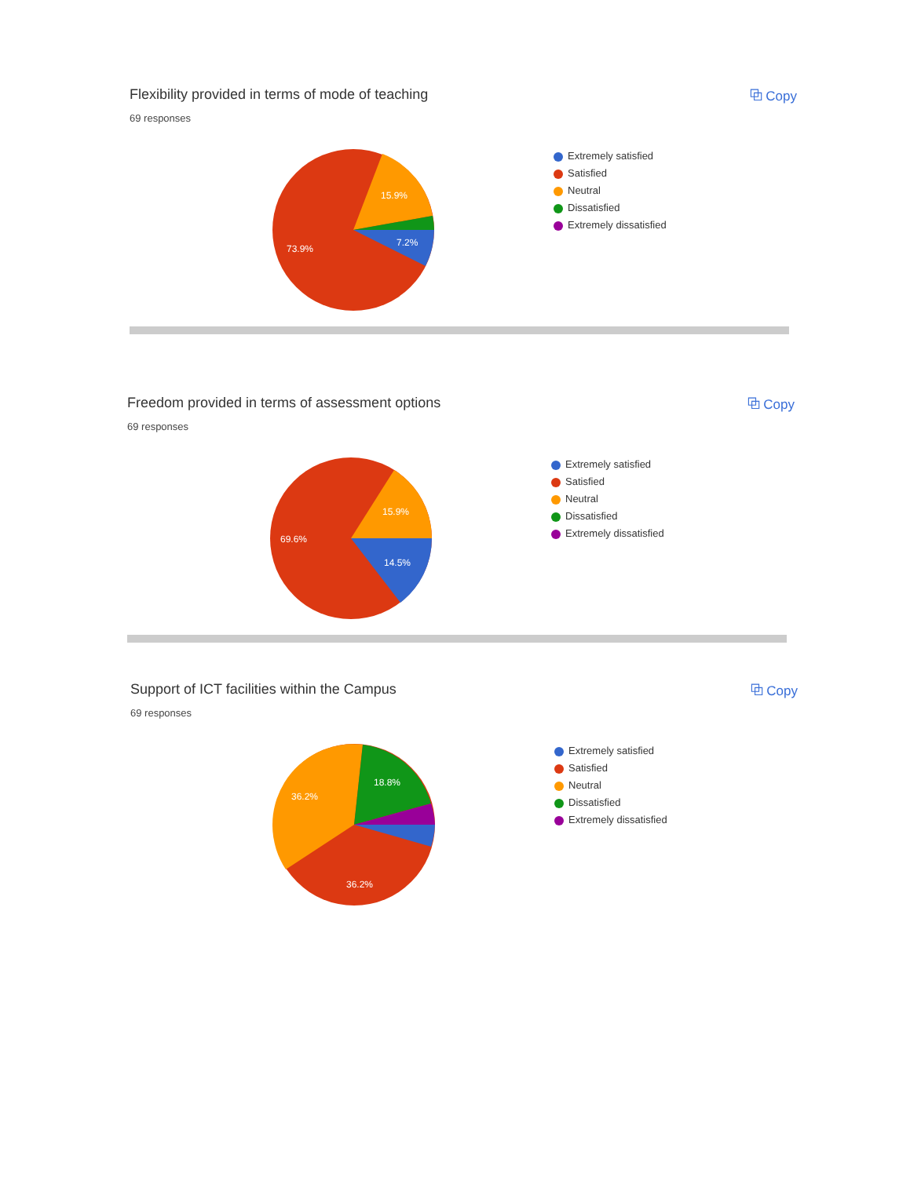Flexibility provided in terms of mode of teaching
69 responses
⧉ Copy
15.9%
7.2%
73.9%
Extremely satisfied
Satisfied
Neutral
Dissatisfied
Extremely dissatisfied
Freedom provided in terms of assessment options
69 responses
⧉ Copy
15.9%
14.5%
69.6%
Extremely satisfied
Satisfied
Neutral
Dissatisfied
Extremely dissatisfied
Support of ICT facilities within the Campus
69 responses
⧉ Copy
18.8%
36.2%
36.2%
Extremely satisfied
Satisfied
Neutral
Dissatisfied
Extremely dissatisfied